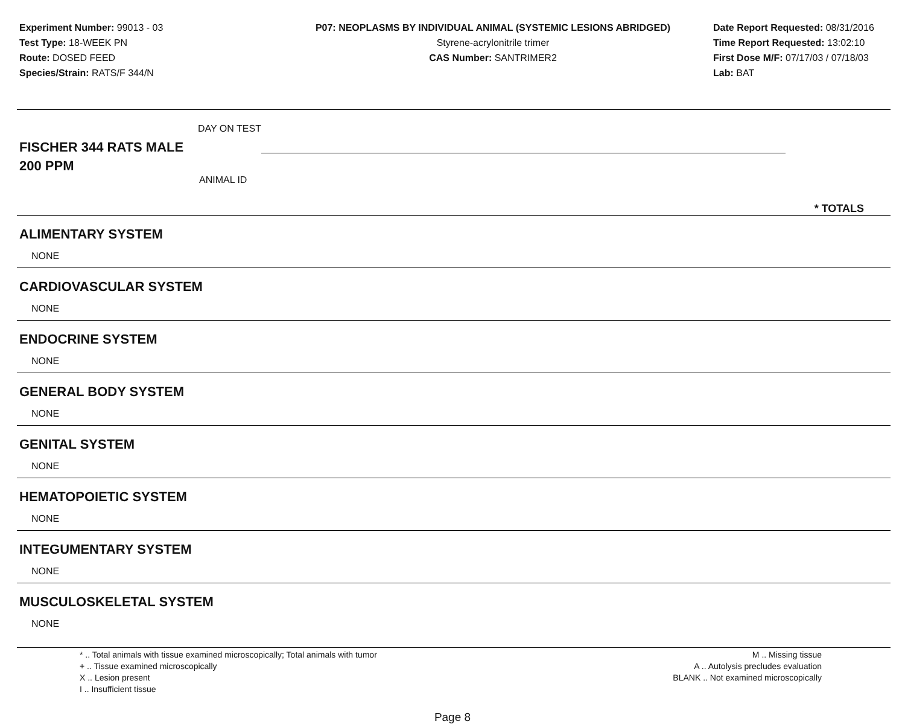Experiment Number: 99013 - 03
Test Type: 18-WEEK PN
Route: DOSED FEED
Species/Strain: RATS/F 344/N
P07: NEOPLASMS BY INDIVIDUAL ANIMAL (SYSTEMIC LESIONS ABRIDGED)
Styrene-acrylonitrile trimer
CAS Number: SANTRIMER2
Date Report Requested: 08/31/2016
Time Report Requested: 13:02:10
First Dose M/F: 07/17/03 / 07/18/03
Lab: BAT
DAY ON TEST
FISCHER 344 RATS MALE
200 PPM
ANIMAL ID
* TOTALS
| ALIMENTARY SYSTEM |
| NONE |
| CARDIOVASCULAR SYSTEM |
| NONE |
| ENDOCRINE SYSTEM |
| NONE |
| GENERAL BODY SYSTEM |
| NONE |
| GENITAL SYSTEM |
| NONE |
| HEMATOPOIETIC SYSTEM |
| NONE |
| INTEGUMENTARY SYSTEM |
| NONE |
| MUSCULOSKELETAL SYSTEM |
| NONE |
* .. Total animals with tissue examined microscopically; Total animals with tumor
+ .. Tissue examined microscopically
X .. Lesion present
I .. Insufficient tissue
M .. Missing tissue
A .. Autolysis precludes evaluation
BLANK .. Not examined microscopically
Page 8